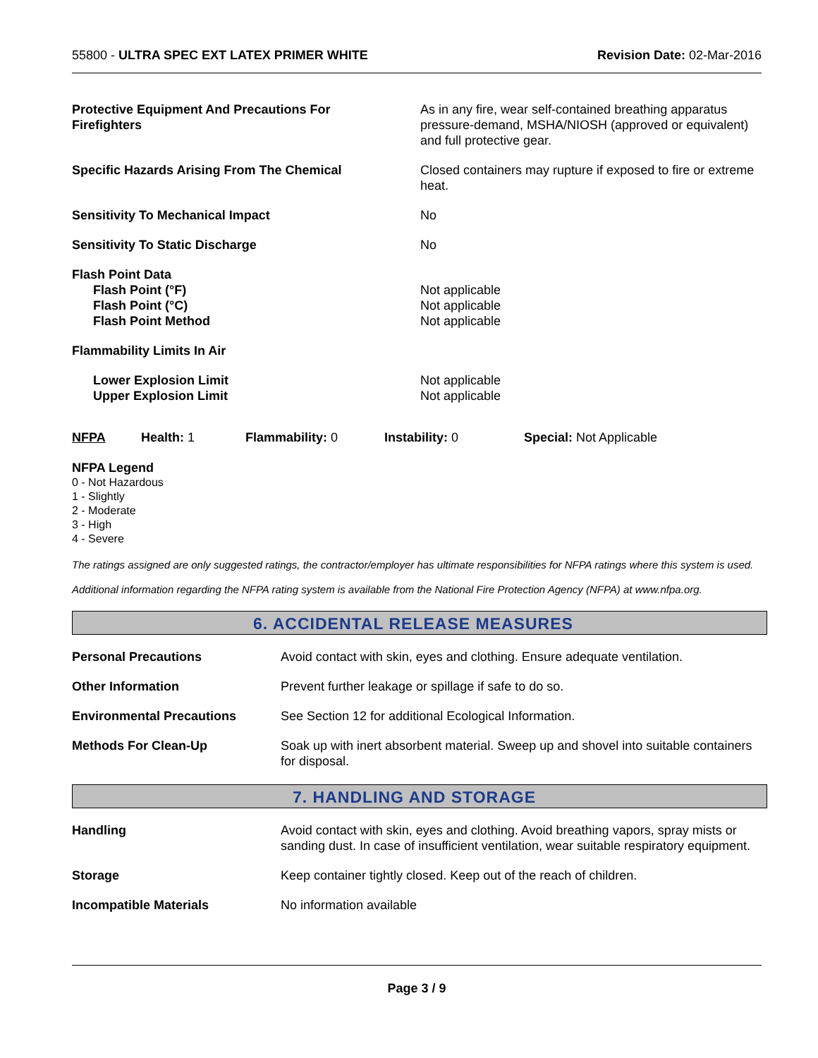55800 - ULTRA SPEC EXT LATEX PRIMER WHITE Revision Date: 02-Mar-2016
Protective Equipment And Precautions For
Firefighters
As in any fire, wear self-contained breathing apparatus pressure-demand, MSHA/NIOSH (approved or equivalent) and full protective gear.
Specific Hazards Arising From The Chemical Closed containers may rupture if exposed to fire or extreme heat.
Sensitivity To Mechanical Impact No
Sensitivity To Static Discharge No
Flash Point Data
Flash Point (°F)
Flash Point (°C)
Flash Point Method
Not applicable
Not applicable
Not applicable
Flammability Limits In Air
Lower Explosion Limit
Upper Explosion Limit
Not applicable
Not applicable
NFPA Health: 1 Flammability: 0 Instability: 0 Special: Not Applicable
NFPA Legend
0 - Not Hazardous
1 - Slightly
2 - Moderate
3 - High
4 - Severe
The ratings assigned are only suggested ratings, the contractor/employer has ultimate responsibilities for NFPA ratings where this system is used.
Additional information regarding the NFPA rating system is available from the National Fire Protection Agency (NFPA) at www.nfpa.org.
6. ACCIDENTAL RELEASE MEASURES
Personal Precautions Avoid contact with skin, eyes and clothing. Ensure adequate ventilation.
Other Information Prevent further leakage or spillage if safe to do so.
Environmental Precautions See Section 12 for additional Ecological Information.
Methods For Clean-Up Soak up with inert absorbent material. Sweep up and shovel into suitable containers for disposal.
7. HANDLING AND STORAGE
Handling Avoid contact with skin, eyes and clothing. Avoid breathing vapors, spray mists or sanding dust. In case of insufficient ventilation, wear suitable respiratory equipment.
Storage Keep container tightly closed. Keep out of the reach of children.
Incompatible Materials No information available
Page 3 / 9